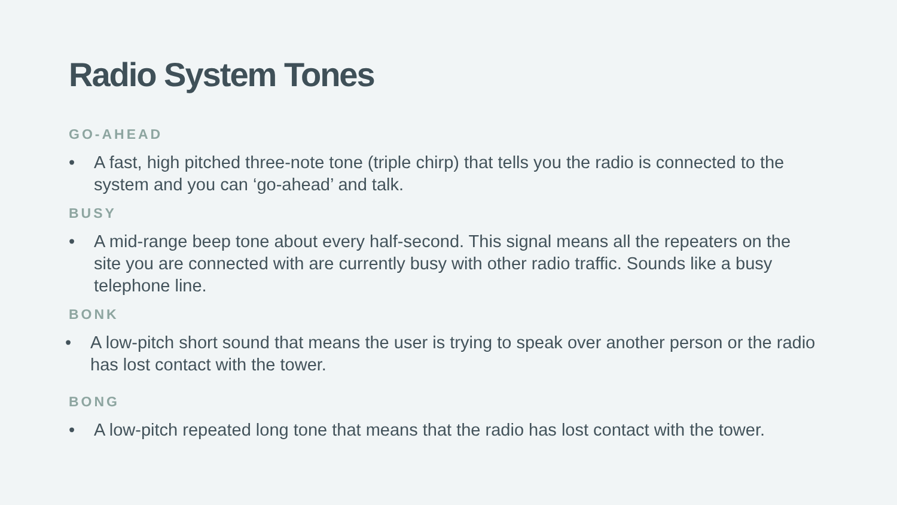Radio System Tones
GO-AHEAD
• A fast, high pitched three-note tone (triple chirp) that tells you the radio is connected to the system and you can ‘go-ahead’ and talk.
BUSY
• A mid-range beep tone about every half-second. This signal means all the repeaters on the site you are connected with are currently busy with other radio traffic. Sounds like a busy telephone line.
BONK
• A low-pitch short sound that means the user is trying to speak over another person or the radio has lost contact with the tower.
BONG
• A low-pitch repeated long tone that means that the radio has lost contact with the tower.